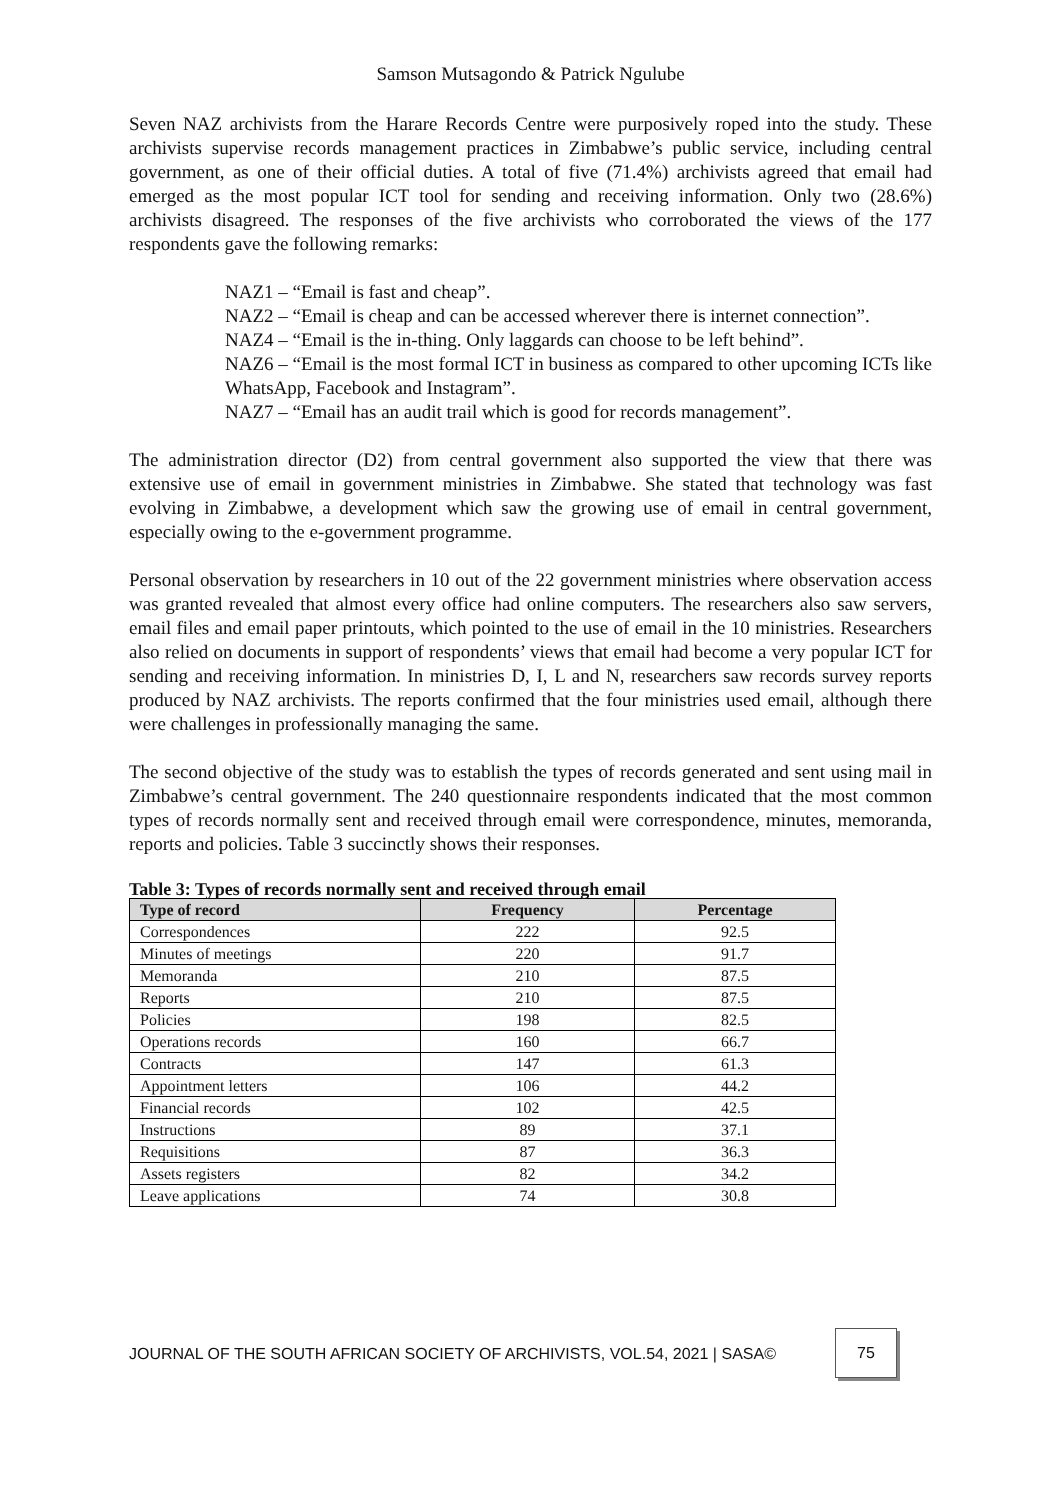Samson Mutsagondo & Patrick Ngulube
Seven NAZ archivists from the Harare Records Centre were purposively roped into the study. These archivists supervise records management practices in Zimbabwe’s public service, including central government, as one of their official duties. A total of five (71.4%) archivists agreed that email had emerged as the most popular ICT tool for sending and receiving information. Only two (28.6%) archivists disagreed. The responses of the five archivists who corroborated the views of the 177 respondents gave the following remarks:
NAZ1 – “Email is fast and cheap”.
NAZ2 – “Email is cheap and can be accessed wherever there is internet connection”.
NAZ4 – “Email is the in-thing. Only laggards can choose to be left behind”.
NAZ6 – “Email is the most formal ICT in business as compared to other upcoming ICTs like WhatsApp, Facebook and Instagram”.
NAZ7 – “Email has an audit trail which is good for records management”.
The administration director (D2) from central government also supported the view that there was extensive use of email in government ministries in Zimbabwe. She stated that technology was fast evolving in Zimbabwe, a development which saw the growing use of email in central government, especially owing to the e-government programme.
Personal observation by researchers in 10 out of the 22 government ministries where observation access was granted revealed that almost every office had online computers. The researchers also saw servers, email files and email paper printouts, which pointed to the use of email in the 10 ministries. Researchers also relied on documents in support of respondents’ views that email had become a very popular ICT for sending and receiving information. In ministries D, I, L and N, researchers saw records survey reports produced by NAZ archivists. The reports confirmed that the four ministries used email, although there were challenges in professionally managing the same.
The second objective of the study was to establish the types of records generated and sent using mail in Zimbabwe’s central government. The 240 questionnaire respondents indicated that the most common types of records normally sent and received through email were correspondence, minutes, memoranda, reports and policies. Table 3 succinctly shows their responses.
Table 3: Types of records normally sent and received through email
| Type of record | Frequency | Percentage |
| --- | --- | --- |
| Correspondences | 222 | 92.5 |
| Minutes of meetings | 220 | 91.7 |
| Memoranda | 210 | 87.5 |
| Reports | 210 | 87.5 |
| Policies | 198 | 82.5 |
| Operations records | 160 | 66.7 |
| Contracts | 147 | 61.3 |
| Appointment letters | 106 | 44.2 |
| Financial records | 102 | 42.5 |
| Instructions | 89 | 37.1 |
| Requisitions | 87 | 36.3 |
| Assets registers | 82 | 34.2 |
| Leave applications | 74 | 30.8 |
JOURNAL OF THE SOUTH AFRICAN SOCIETY OF ARCHIVISTS, VOL.54, 2021 | SASA©
75